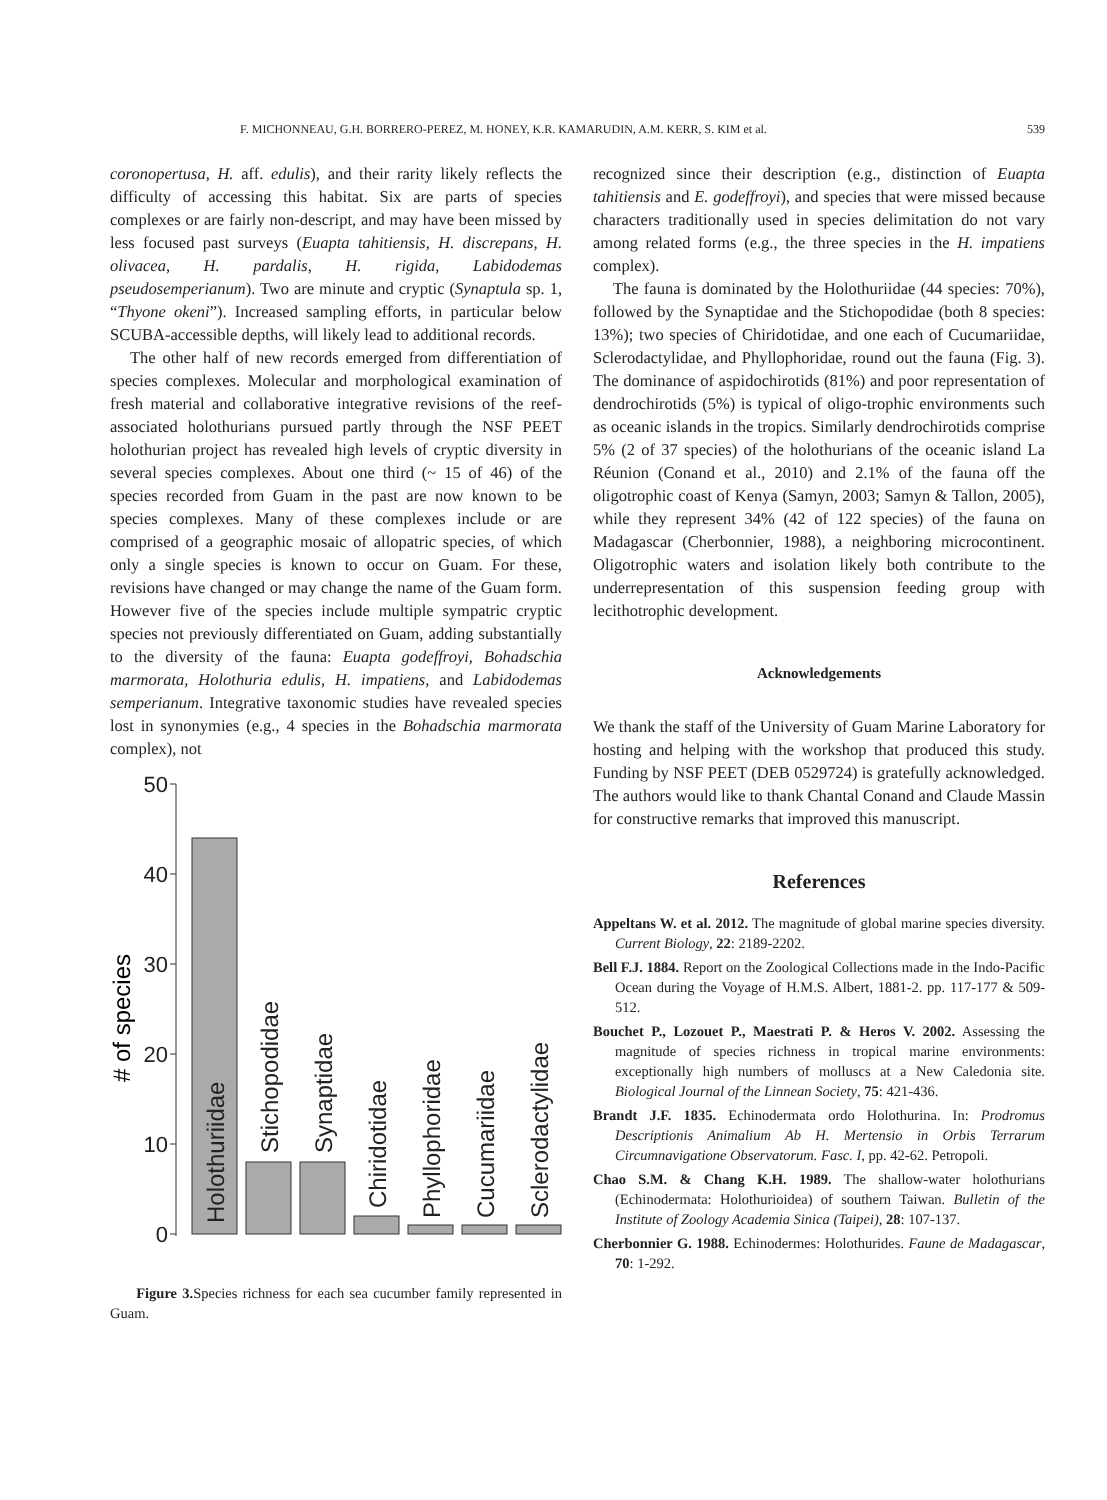F. MICHONNEAU, G.H. BORRERO-PEREZ, M. HONEY, K.R. KAMARUDIN, A.M. KERR, S. KIM et al. 539
coronopertusa, H. aff. edulis), and their rarity likely reflects the difficulty of accessing this habitat. Six are parts of species complexes or are fairly non-descript, and may have been missed by less focused past surveys (Euapta tahitiensis, H. discrepans, H. olivacea, H. pardalis, H. rigida, Labidodemas pseudosemperianum). Two are minute and cryptic (Synaptula sp. 1, “Thyone okeni”). Increased sampling efforts, in particular below SCUBA-accessible depths, will likely lead to additional records.
The other half of new records emerged from differentiation of species complexes. Molecular and morphological examination of fresh material and collaborative integrative revisions of the reef-associated holothurians pursued partly through the NSF PEET holothurian project has revealed high levels of cryptic diversity in several species complexes. About one third (~ 15 of 46) of the species recorded from Guam in the past are now known to be species complexes. Many of these complexes include or are comprised of a geographic mosaic of allopatric species, of which only a single species is known to occur on Guam. For these, revisions have changed or may change the name of the Guam form. However five of the species include multiple sympatric cryptic species not previously differentiated on Guam, adding substantially to the diversity of the fauna: Euapta godeffroyi, Bohadschia marmorata, Holothuria edulis, H. impatiens, and Labidodemas semperianum. Integrative taxonomic studies have revealed species lost in synonymies (e.g., 4 species in the Bohadschia marmorata complex), not
50
40
30
20
10
0
# of species
Holothuriidae
Stichopodidae
Synaptidae
Chiridotidae
Phyllophoridae
Cucumariidae
Sclerodactylidae
Figure 3. Species richness for each sea cucumber family represented in Guam.
recognized since their description (e.g., distinction of Euapta tahitiensis and E. godeffroyi), and species that were missed because characters traditionally used in species delimitation do not vary among related forms (e.g., the three species in the H. impatiens complex).
The fauna is dominated by the Holothuriidae (44 species: 70%), followed by the Synaptidae and the Stichopodidae (both 8 species: 13%); two species of Chiridotidae, and one each of Cucumariidae, Sclerodactylidae, and Phyllophoridae, round out the fauna (Fig. 3). The dominance of aspidochirotids (81%) and poor representation of dendrochirotids (5%) is typical of oligo-trophic environments such as oceanic islands in the tropics. Similarly dendrochirotids comprise 5% (2 of 37 species) of the holothurians of the oceanic island La Réunion (Conand et al., 2010) and 2.1% of the fauna off the oligotrophic coast of Kenya (Samyn, 2003; Samyn & Tallon, 2005), while they represent 34% (42 of 122 species) of the fauna on Madagascar (Cherbonnier, 1988), a neighboring microcontinent. Oligotrophic waters and isolation likely both contribute to the underrepresentation of this suspension feeding group with lecithotrophic development.
Acknowledgements
We thank the staff of the University of Guam Marine Laboratory for hosting and helping with the workshop that produced this study. Funding by NSF PEET (DEB 0529724) is gratefully acknowledged. The authors would like to thank Chantal Conand and Claude Massin for constructive remarks that improved this manuscript.
References
Appeltans W. et al. 2012. The magnitude of global marine species diversity. Current Biology, 22: 2189-2202.
Bell F.J. 1884. Report on the Zoological Collections made in the Indo-Pacific Ocean during the Voyage of H.M.S. Albert, 1881-2. pp. 117-177 & 509-512.
Bouchet P., Lozouet P., Maestrati P. & Heros V. 2002. Assessing the magnitude of species richness in tropical marine environments: exceptionally high numbers of molluscs at a New Caledonia site. Biological Journal of the Linnean Society, 75: 421-436.
Brandt J.F. 1835. Echinodermata ordo Holothurina. In: Prodromus Descriptionis Animalium Ab H. Mertensio in Orbis Terrarum Circumnavigatione Observatorum. Fasc. I, pp. 42-62. Petropoli.
Chao S.M. & Chang K.H. 1989. The shallow-water holothurians (Echinodermata: Holothurioidea) of southern Taiwan. Bulletin of the Institute of Zoology Academia Sinica (Taipei), 28: 107-137.
Cherbonnier G. 1988. Echinodermes: Holothurides. Faune de Madagascar, 70: 1-292.